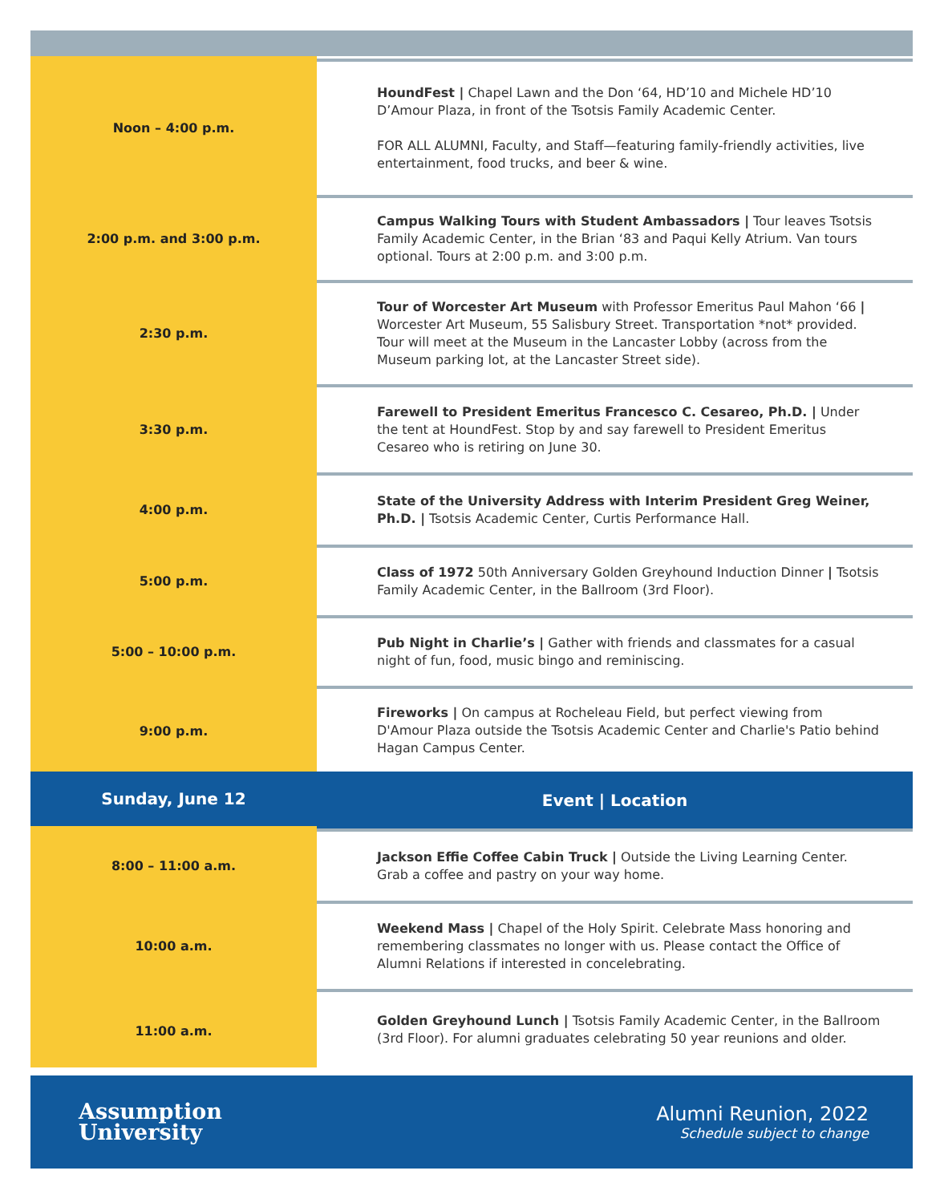| Noon – 4:00 p.m. | HoundFest / Chapel Lawn and the Don ‘64, HD’10 and Michele HD’10 D’Amour Plaza, in front of the Tsotsis Family Academic Center. FOR ALL ALUMNI, Faculty, and Staff—featuring family-friendly activities, live entertainment, food trucks, and beer & wine. |
| 2:00 p.m. and 3:00 p.m. | Campus Walking Tours with Student Ambassadors / Tour leaves Tsotsis Family Academic Center, in the Brian ‘83 and Paqui Kelly Atrium. Van tours optional. Tours at 2:00 p.m. and 3:00 p.m. |
| 2:30 p.m. | Tour of Worcester Art Museum with Professor Emeritus Paul Mahon ‘66 / Worcester Art Museum, 55 Salisbury Street. Transportation *not* provided. Tour will meet at the Museum in the Lancaster Lobby (across from the Museum parking lot, at the Lancaster Street side). |
| 3:30 p.m. | Farewell to President Emeritus Francesco C. Cesareo, Ph.D. / Under the tent at HoundFest. Stop by and say farewell to President Emeritus Cesareo who is retiring on June 30. |
| 4:00 p.m. | State of the University Address with Interim President Greg Weiner, Ph.D. / Tsotsis Academic Center, Curtis Performance Hall. |
| 5:00 p.m. | Class of 1972 50th Anniversary Golden Greyhound Induction Dinner / Tsotsis Family Academic Center, in the Ballroom (3rd Floor). |
| 5:00 – 10:00 p.m. | Pub Night in Charlie’s / Gather with friends and classmates for a casual night of fun, food, music bingo and reminiscing. |
| 9:00 p.m. | Fireworks / On campus at Rocheleau Field, but perfect viewing from D'Amour Plaza outside the Tsotsis Academic Center and Charlie's Patio behind Hagan Campus Center. |
| Sunday, June 12 | Event / Location |
| 8:00 – 11:00 a.m. | Jackson Effie Coffee Cabin Truck / Outside the Living Learning Center. Grab a coffee and pastry on your way home. |
| 10:00 a.m. | Weekend Mass / Chapel of the Holy Spirit. Celebrate Mass honoring and remembering classmates no longer with us. Please contact the Office of Alumni Relations if interested in concelebrating. |
| 11:00 a.m. | Golden Greyhound Lunch / Tsotsis Family Academic Center, in the Ballroom (3rd Floor). For alumni graduates celebrating 50 year reunions and older. |
Assumption
University
Alumni Reunion, 2022
Schedule subject to change